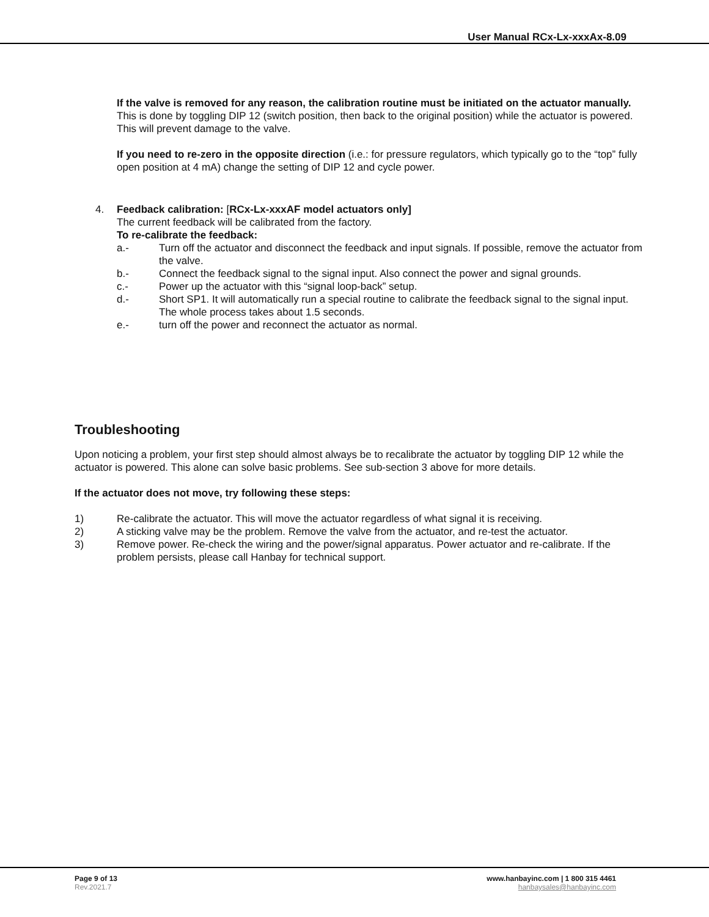User Manual RCx-Lx-xxxAx-8.09
If the valve is removed for any reason, the calibration routine must be initiated on the actuator manually. This is done by toggling DIP 12 (switch position, then back to the original position) while the actuator is powered. This will prevent damage to the valve.
If you need to re-zero in the opposite direction (i.e.: for pressure regulators, which typically go to the “top” fully open position at 4 mA) change the setting of DIP 12 and cycle power.
4. Feedback calibration: [RCx-Lx-xxxAF model actuators only]
The current feedback will be calibrated from the factory.
To re-calibrate the feedback:
a.- Turn off the actuator and disconnect the feedback and input signals. If possible, remove the actuator from the valve.
b.- Connect the feedback signal to the signal input. Also connect the power and signal grounds.
c.- Power up the actuator with this “signal loop-back” setup.
d.- Short SP1. It will automatically run a special routine to calibrate the feedback signal to the signal input. The whole process takes about 1.5 seconds.
e.- turn off the power and reconnect the actuator as normal.
Troubleshooting
Upon noticing a problem, your first step should almost always be to recalibrate the actuator by toggling DIP 12 while the actuator is powered. This alone can solve basic problems. See sub-section 3 above for more details.
If the actuator does not move, try following these steps:
1) Re-calibrate the actuator. This will move the actuator regardless of what signal it is receiving.
2) A sticking valve may be the problem. Remove the valve from the actuator, and re-test the actuator.
3) Remove power. Re-check the wiring and the power/signal apparatus. Power actuator and re-calibrate. If the problem persists, please call Hanbay for technical support.
Page 9 of 13
Rev.2021.7
www.hanbayinc.com | 1 800 315 4461
hanbaysales@hanbayinc.com